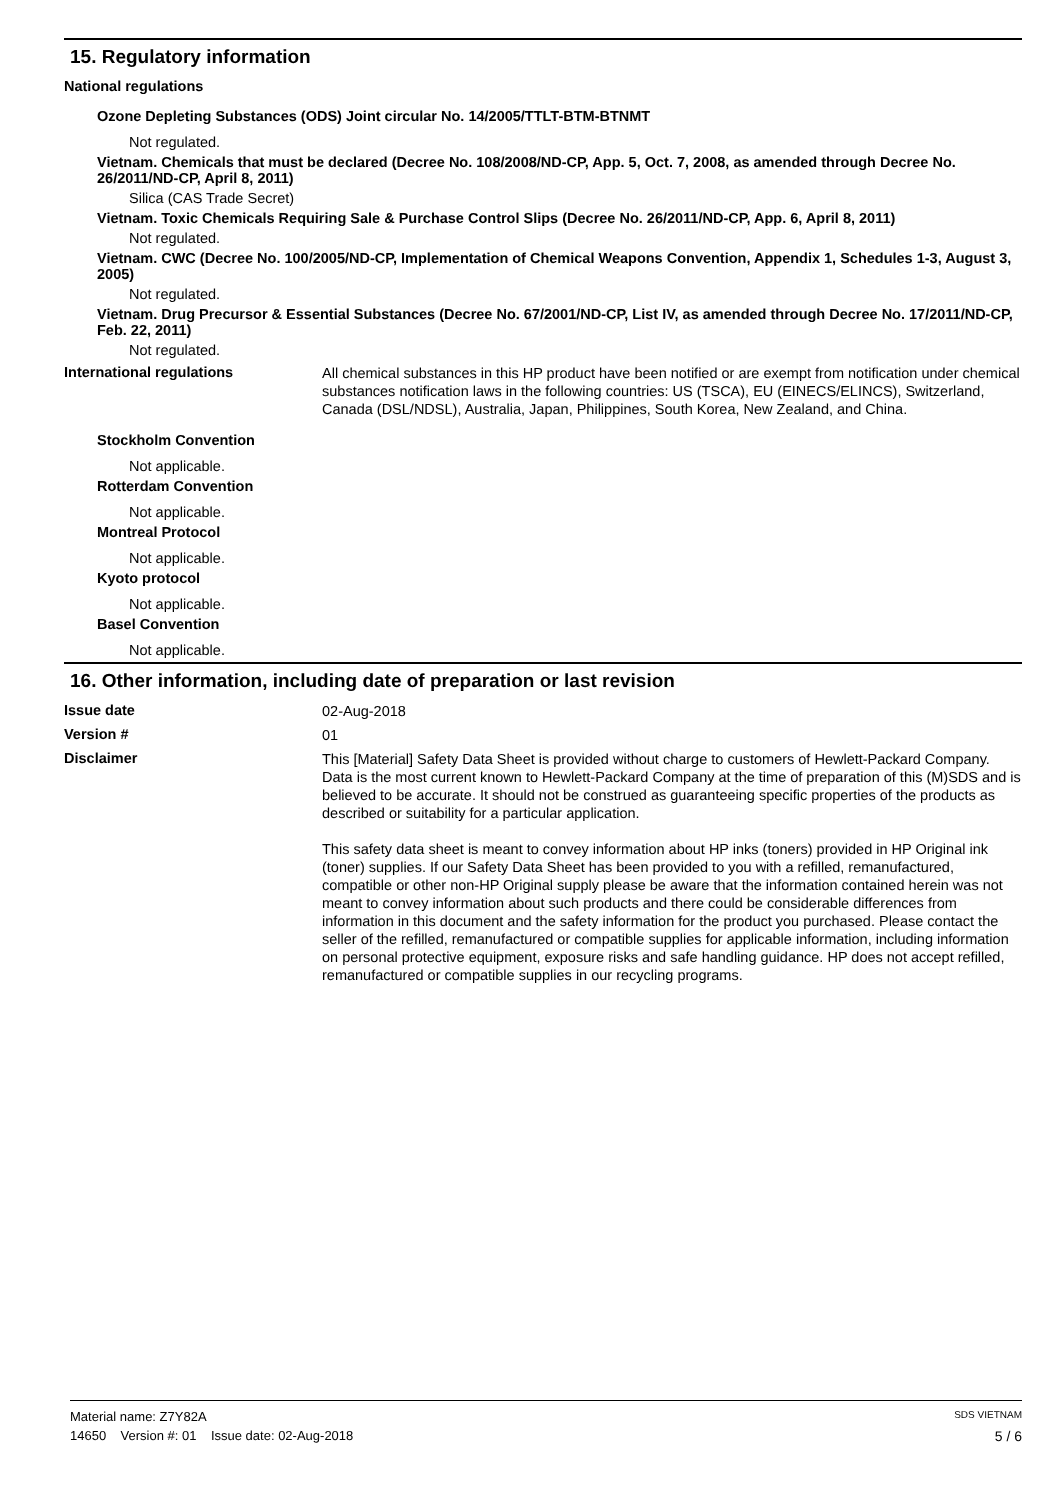15. Regulatory information
National regulations
Ozone Depleting Substances (ODS) Joint circular No. 14/2005/TTLT-BTM-BTNMT
Not regulated.
Vietnam. Chemicals that must be declared (Decree No. 108/2008/ND-CP, App. 5, Oct. 7, 2008, as amended through Decree No. 26/2011/ND-CP, April 8, 2011)
Silica (CAS Trade Secret)
Vietnam. Toxic Chemicals Requiring Sale & Purchase Control Slips (Decree No. 26/2011/ND-CP, App. 6, April 8, 2011)
Not regulated.
Vietnam. CWC (Decree No. 100/2005/ND-CP, Implementation of Chemical Weapons Convention, Appendix 1, Schedules 1-3, August 3, 2005)
Not regulated.
Vietnam. Drug Precursor & Essential Substances (Decree No. 67/2001/ND-CP, List IV, as amended through Decree No. 17/2011/ND-CP, Feb. 22, 2011)
Not regulated.
International regulations
All chemical substances in this HP product have been notified or are exempt from notification under chemical substances notification laws in the following countries: US (TSCA), EU (EINECS/ELINCS), Switzerland, Canada (DSL/NDSL), Australia, Japan, Philippines, South Korea, New Zealand, and China.
Stockholm Convention
Not applicable.
Rotterdam Convention
Not applicable.
Montreal Protocol
Not applicable.
Kyoto protocol
Not applicable.
Basel Convention
Not applicable.
16. Other information, including date of preparation or last revision
Issue date
02-Aug-2018
Version #
01
Disclaimer
This [Material] Safety Data Sheet is provided without charge to customers of Hewlett-Packard Company. Data is the most current known to Hewlett-Packard Company at the time of preparation of this (M)SDS and is believed to be accurate. It should not be construed as guaranteeing specific properties of the products as described or suitability for a particular application.
This safety data sheet is meant to convey information about HP inks (toners) provided in HP Original ink (toner) supplies. If our Safety Data Sheet has been provided to you with a refilled, remanufactured, compatible or other non-HP Original supply please be aware that the information contained herein was not meant to convey information about such products and there could be considerable differences from information in this document and the safety information for the product you purchased. Please contact the seller of the refilled, remanufactured or compatible supplies for applicable information, including information on personal protective equipment, exposure risks and safe handling guidance. HP does not accept refilled, remanufactured or compatible supplies in our recycling programs.
Material name: Z7Y82A SDS VIETNAM
14650 Version #: 01 Issue date: 02-Aug-2018 5 / 6